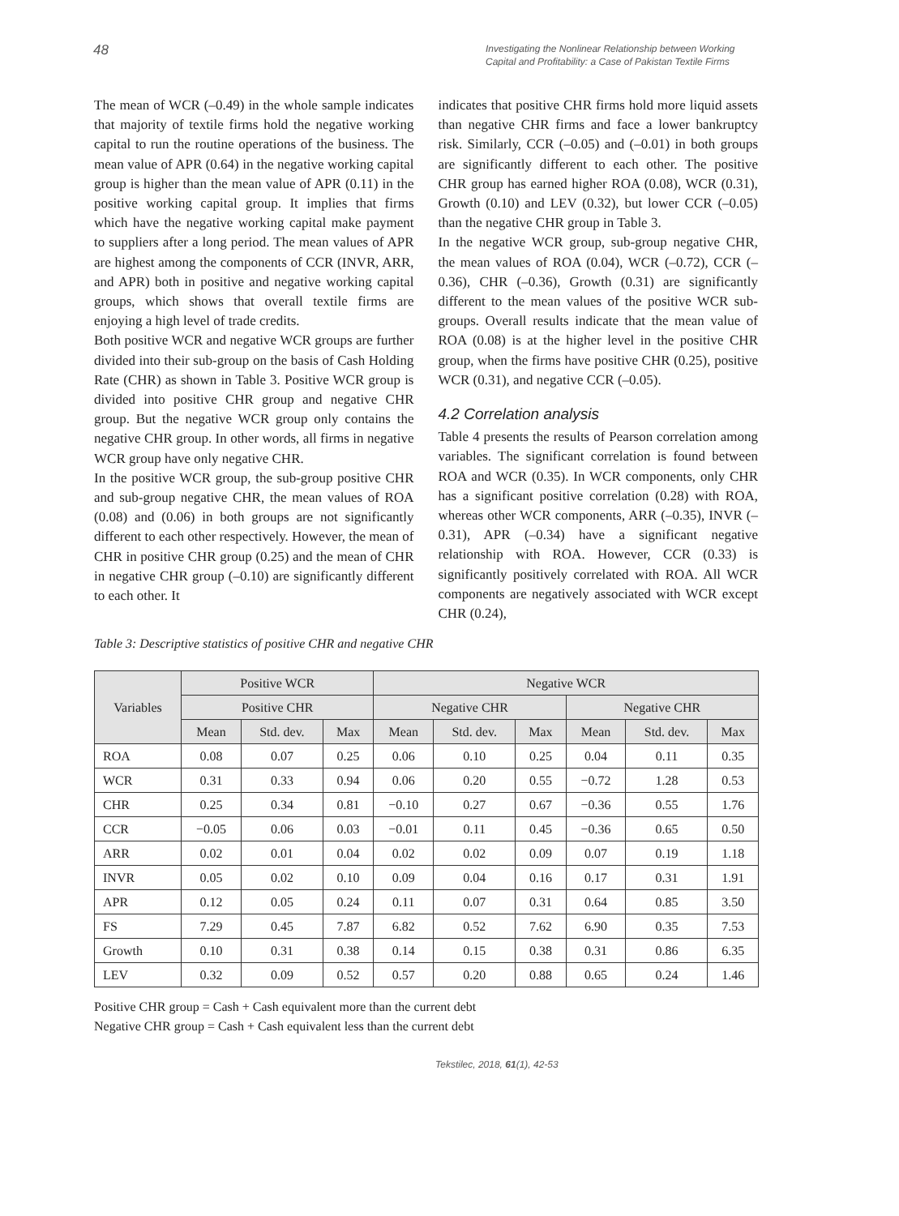48
Investigating the Nonlinear Relationship between Working Capital and Profitability: a Case of Pakistan Textile Firms
The mean of WCR (–0.49) in the whole sample indicates that majority of textile firms hold the negative working capital to run the routine operations of the business. The mean value of APR (0.64) in the negative working capital group is higher than the mean value of APR (0.11) in the positive working capital group. It implies that firms which have the negative working capital make payment to suppliers after a long period. The mean values of APR are highest among the components of CCR (INVR, ARR, and APR) both in positive and negative working capital groups, which shows that overall textile firms are enjoying a high level of trade credits.
Both positive WCR and negative WCR groups are further divided into their sub-group on the basis of Cash Holding Rate (CHR) as shown in Table 3. Positive WCR group is divided into positive CHR group and negative CHR group. But the negative WCR group only contains the negative CHR group. In other words, all firms in negative WCR group have only negative CHR.
In the positive WCR group, the sub-group positive CHR and sub-group negative CHR, the mean values of ROA (0.08) and (0.06) in both groups are not significantly different to each other respectively. However, the mean of CHR in positive CHR group (0.25) and the mean of CHR in negative CHR group (–0.10) are significantly different to each other. It
indicates that positive CHR firms hold more liquid assets than negative CHR firms and face a lower bankruptcy risk. Similarly, CCR (–0.05) and (–0.01) in both groups are significantly different to each other. The positive CHR group has earned higher ROA (0.08), WCR (0.31), Growth (0.10) and LEV (0.32), but lower CCR (–0.05) than the negative CHR group in Table 3.
In the negative WCR group, sub-group negative CHR, the mean values of ROA (0.04), WCR (–0.72), CCR (–0.36), CHR (–0.36), Growth (0.31) are significantly different to the mean values of the positive WCR sub-groups. Overall results indicate that the mean value of ROA (0.08) is at the higher level in the positive CHR group, when the firms have positive CHR (0.25), positive WCR (0.31), and negative CCR (–0.05).
4.2 Correlation analysis
Table 4 presents the results of Pearson correlation among variables. The significant correlation is found between ROA and WCR (0.35). In WCR components, only CHR has a significant positive correlation (0.28) with ROA, whereas other WCR components, ARR (–0.35), INVR (–0.31), APR (–0.34) have a significant negative relationship with ROA. However, CCR (0.33) is significantly positively correlated with ROA. All WCR components are negatively associated with WCR except CHR (0.24),
Table 3: Descriptive statistics of positive CHR and negative CHR
| Variables | Positive WCR | | | Negative WCR | | | | | |
| --- | --- | --- | --- | --- | --- | --- | --- | --- | --- |
| | Positive CHR | | | Negative CHR | | | Negative CHR | | |
| | Mean | Std. dev. | Max | Mean | Std. dev. | Max | Mean | Std. dev. | Max |
| ROA | 0.08 | 0.07 | 0.25 | 0.06 | 0.10 | 0.25 | 0.04 | 0.11 | 0.35 |
| WCR | 0.31 | 0.33 | 0.94 | 0.06 | 0.20 | 0.55 | −0.72 | 1.28 | 0.53 |
| CHR | 0.25 | 0.34 | 0.81 | −0.10 | 0.27 | 0.67 | −0.36 | 0.55 | 1.76 |
| CCR | −0.05 | 0.06 | 0.03 | −0.01 | 0.11 | 0.45 | −0.36 | 0.65 | 0.50 |
| ARR | 0.02 | 0.01 | 0.04 | 0.02 | 0.02 | 0.09 | 0.07 | 0.19 | 1.18 |
| INVR | 0.05 | 0.02 | 0.10 | 0.09 | 0.04 | 0.16 | 0.17 | 0.31 | 1.91 |
| APR | 0.12 | 0.05 | 0.24 | 0.11 | 0.07 | 0.31 | 0.64 | 0.85 | 3.50 |
| FS | 7.29 | 0.45 | 7.87 | 6.82 | 0.52 | 7.62 | 6.90 | 0.35 | 7.53 |
| Growth | 0.10 | 0.31 | 0.38 | 0.14 | 0.15 | 0.38 | 0.31 | 0.86 | 6.35 |
| LEV | 0.32 | 0.09 | 0.52 | 0.57 | 0.20 | 0.88 | 0.65 | 0.24 | 1.46 |
Positive CHR group = Cash + Cash equivalent more than the current debt
Negative CHR group = Cash + Cash equivalent less than the current debt
Tekstilec, 2018, 61(1), 42-53